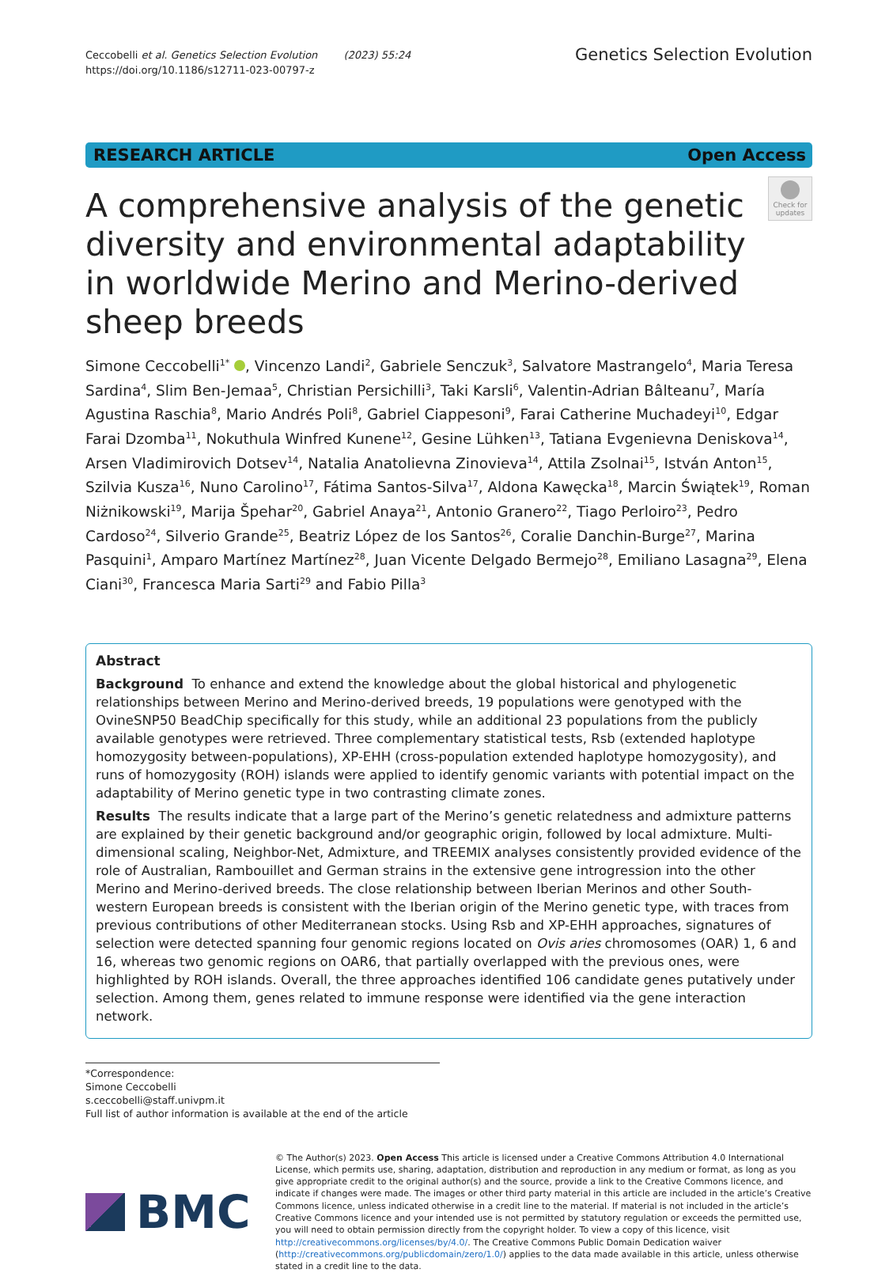Ceccobelli et al. Genetics Selection Evolution (2023) 55:24
https://doi.org/10.1186/s12711-023-00797-z
Genetics Selection Evolution
RESEARCH ARTICLE Open Access
A comprehensive analysis of the genetic diversity and environmental adaptability in worldwide Merino and Merino-derived sheep breeds
Check for updates
Simone Ceccobelli<sup>1*</sup> , Vincenzo Landi<sup>2</sup>, Gabriele Senczuk<sup>3</sup>, Salvatore Mastrangelo<sup>4</sup>, Maria Teresa Sardina<sup>4</sup>, Slim Ben-Jemaa<sup>5</sup>, Christian Persichilli<sup>3</sup>, Taki Karsli<sup>6</sup>, Valentin-Adrian Bâlteanu<sup>7</sup>, María Agustina Raschia<sup>8</sup>, Mario Andrés Poli<sup>8</sup>, Gabriel Ciappesoni<sup>9</sup>, Farai Catherine Muchadeyi<sup>10</sup>, Edgar Farai Dzomba<sup>11</sup>, Nokuthula Winfred Kunene<sup>12</sup>, Gesine Lühken<sup>13</sup>, Tatiana Evgenievna Deniskova<sup>14</sup>, Arsen Vladimirovich Dotsev<sup>14</sup>, Natalia Anatolievna Zinovieva<sup>14</sup>, Attila Zsolnai<sup>15</sup>, István Anton<sup>15</sup>, Szilvia Kusza<sup>16</sup>, Nuno Carolino<sup>17</sup>, Fátima Santos-Silva<sup>17</sup>, Aldona Kawęcka<sup>18</sup>, Marcin Świątek<sup>19</sup>, Roman Niżnikowski<sup>19</sup>, Marija Špehar<sup>20</sup>, Gabriel Anaya<sup>21</sup>, Antonio Granero<sup>22</sup>, Tiago Perloiro<sup>23</sup>, Pedro Cardoso<sup>24</sup>, Silverio Grande<sup>25</sup>, Beatriz López de los Santos<sup>26</sup>, Coralie Danchin-Burge<sup>27</sup>, Marina Pasquini<sup>1</sup>, Amparo Martínez Martínez<sup>28</sup>, Juan Vicente Delgado Bermejo<sup>28</sup>, Emiliano Lasagna<sup>29</sup>, Elena Ciani<sup>30</sup>, Francesca Maria Sarti<sup>29</sup> and Fabio Pilla<sup>3</sup>
Abstract
Background To enhance and extend the knowledge about the global historical and phylogenetic relationships between Merino and Merino-derived breeds, 19 populations were genotyped with the OvineSNP50 BeadChip specifically for this study, while an additional 23 populations from the publicly available genotypes were retrieved. Three complementary statistical tests, Rsb (extended haplotype homozygosity between-populations), XP-EHH (cross-population extended haplotype homozygosity), and runs of homozygosity (ROH) islands were applied to identify genomic variants with potential impact on the adaptability of Merino genetic type in two contrasting climate zones.
Results The results indicate that a large part of the Merino’s genetic relatedness and admixture patterns are explained by their genetic background and/or geographic origin, followed by local admixture. Multi-dimensional scaling, Neighbor-Net, Admixture, and TREEMIX analyses consistently provided evidence of the role of Australian, Rambouillet and German strains in the extensive gene introgression into the other Merino and Merino-derived breeds. The close relationship between Iberian Merinos and other South-western European breeds is consistent with the Iberian origin of the Merino genetic type, with traces from previous contributions of other Mediterranean stocks. Using Rsb and XP-EHH approaches, signatures of selection were detected spanning four genomic regions located on Ovis aries chromosomes (OAR) 1, 6 and 16, whereas two genomic regions on OAR6, that partially overlapped with the previous ones, were highlighted by ROH islands. Overall, the three approaches identified 106 candidate genes putatively under selection. Among them, genes related to immune response were identified via the gene interaction network.
*Correspondence:
Simone Ceccobelli
s.ceccobelli@staff.univpm.it
Full list of author information is available at the end of the article
BMC
© The Author(s) 2023. Open Access This article is licensed under a Creative Commons Attribution 4.0 International License, which permits use, sharing, adaptation, distribution and reproduction in any medium or format, as long as you give appropriate credit to the original author(s) and the source, provide a link to the Creative Commons licence, and indicate if changes were made. The images or other third party material in this article are included in the article’s Creative Commons licence, unless indicated otherwise in a credit line to the material. If material is not included in the article’s Creative Commons licence and your intended use is not permitted by statutory regulation or exceeds the permitted use, you will need to obtain permission directly from the copyright holder. To view a copy of this licence, visit http://creativecommons.org/licenses/by/4.0/. The Creative Commons Public Domain Dedication waiver (http://creativecommons.org/publicdomain/zero/1.0/) applies to the data made available in this article, unless otherwise stated in a credit line to the data.